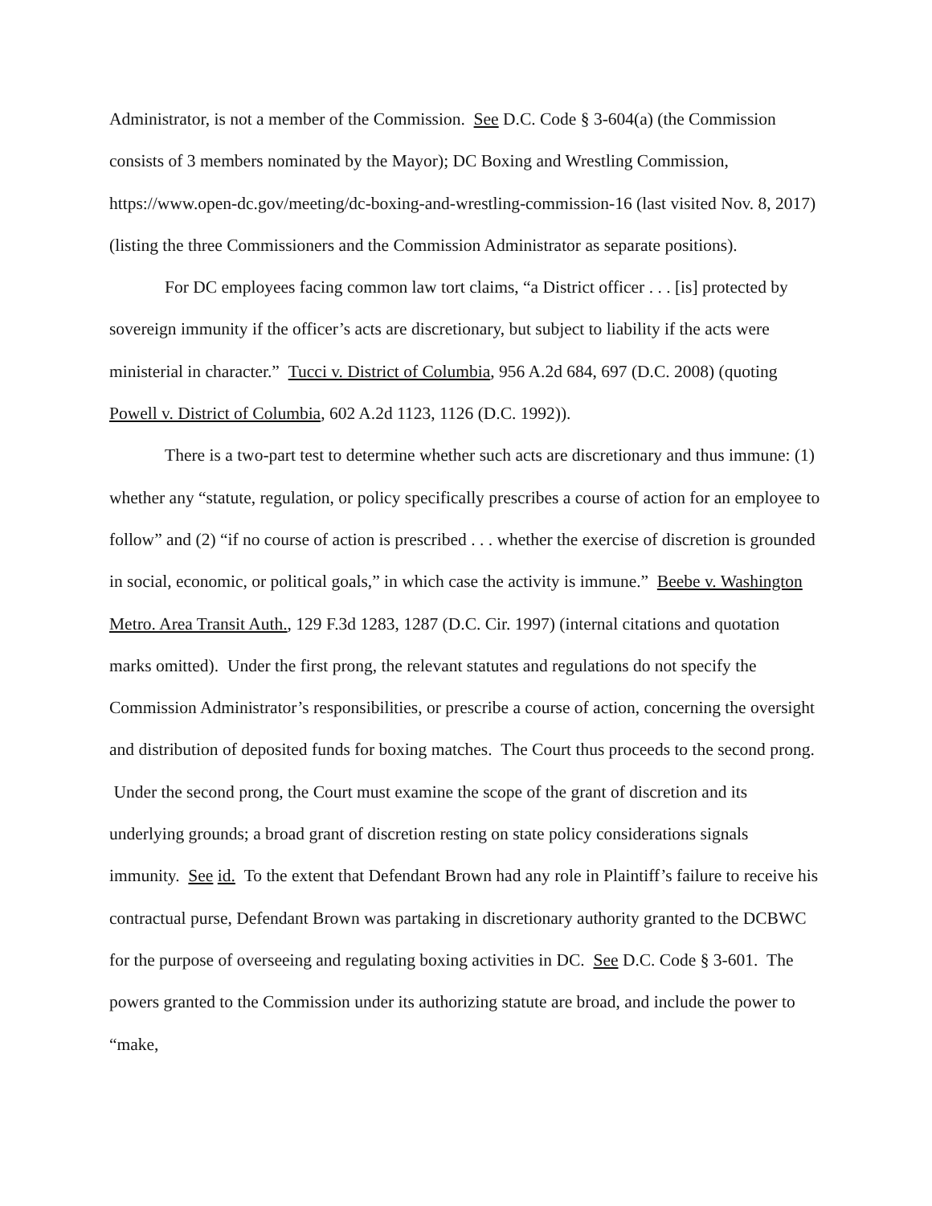Administrator, is not a member of the Commission. See D.C. Code § 3-604(a) (the Commission consists of 3 members nominated by the Mayor); DC Boxing and Wrestling Commission, https://www.open-dc.gov/meeting/dc-boxing-and-wrestling-commission-16 (last visited Nov. 8, 2017) (listing the three Commissioners and the Commission Administrator as separate positions).
For DC employees facing common law tort claims, “a District officer . . . [is] protected by sovereign immunity if the officer’s acts are discretionary, but subject to liability if the acts were ministerial in character.” Tucci v. District of Columbia, 956 A.2d 684, 697 (D.C. 2008) (quoting Powell v. District of Columbia, 602 A.2d 1123, 1126 (D.C. 1992)).
There is a two-part test to determine whether such acts are discretionary and thus immune: (1) whether any “statute, regulation, or policy specifically prescribes a course of action for an employee to follow” and (2) “if no course of action is prescribed . . . whether the exercise of discretion is grounded in social, economic, or political goals,” in which case the activity is immune.” Beebe v. Washington Metro. Area Transit Auth., 129 F.3d 1283, 1287 (D.C. Cir. 1997) (internal citations and quotation marks omitted). Under the first prong, the relevant statutes and regulations do not specify the Commission Administrator’s responsibilities, or prescribe a course of action, concerning the oversight and distribution of deposited funds for boxing matches. The Court thus proceeds to the second prong. Under the second prong, the Court must examine the scope of the grant of discretion and its underlying grounds; a broad grant of discretion resting on state policy considerations signals immunity. See id. To the extent that Defendant Brown had any role in Plaintiff’s failure to receive his contractual purse, Defendant Brown was partaking in discretionary authority granted to the DCBWC for the purpose of overseeing and regulating boxing activities in DC. See D.C. Code § 3-601. The powers granted to the Commission under its authorizing statute are broad, and include the power to “make,